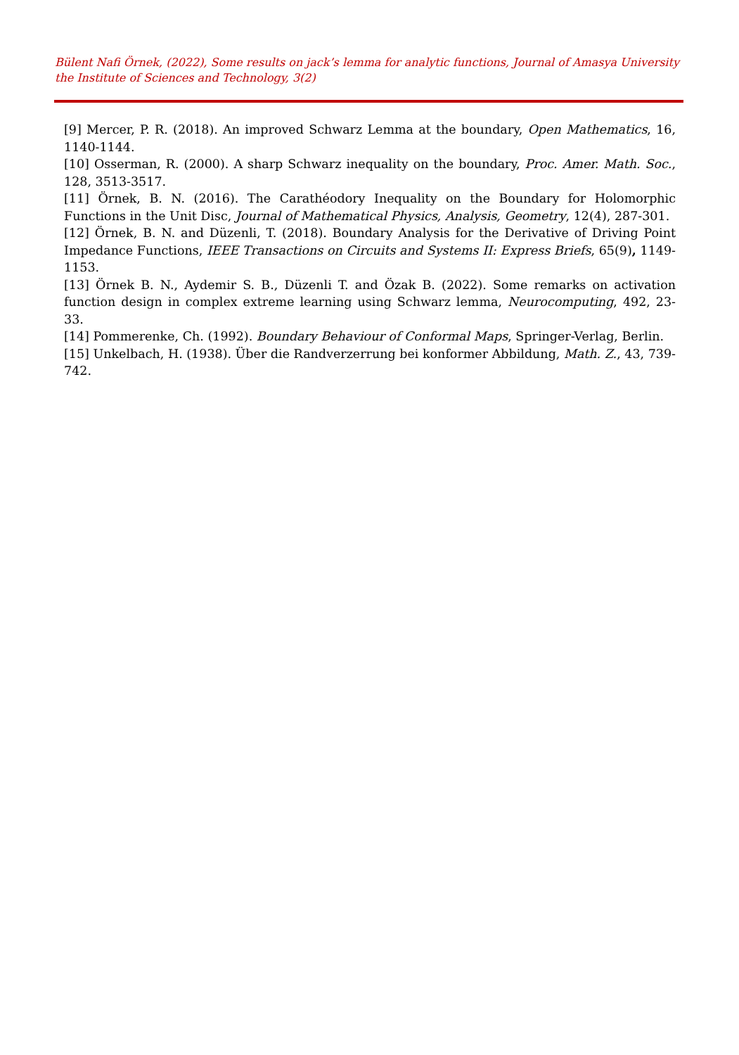Bülent Nafi Örnek, (2022), Some results on jack’s lemma for analytic functions, Journal of Amasya University the Institute of Sciences and Technology, 3(2)
[9] Mercer, P. R. (2018). An improved Schwarz Lemma at the boundary, Open Mathematics, 16, 1140-1144.
[10] Osserman, R. (2000). A sharp Schwarz inequality on the boundary, Proc. Amer. Math. Soc., 128, 3513-3517.
[11] Örnek, B. N. (2016). The Carathéodory Inequality on the Boundary for Holomorphic Functions in the Unit Disc, Journal of Mathematical Physics, Analysis, Geometry, 12(4), 287-301.
[12] Örnek, B. N. and Düzenli, T. (2018). Boundary Analysis for the Derivative of Driving Point Impedance Functions, IEEE Transactions on Circuits and Systems II: Express Briefs, 65(9), 1149-1153.
[13] Örnek B. N., Aydemir S. B., Düzenli T. and Özak B. (2022). Some remarks on activation function design in complex extreme learning using Schwarz lemma, Neurocomputing, 492, 23-33.
[14] Pommerenke, Ch. (1992). Boundary Behaviour of Conformal Maps, Springer-Verlag, Berlin.
[15] Unkelbach, H. (1938). Über die Randverzerrung bei konformer Abbildung, Math. Z., 43, 739-742.